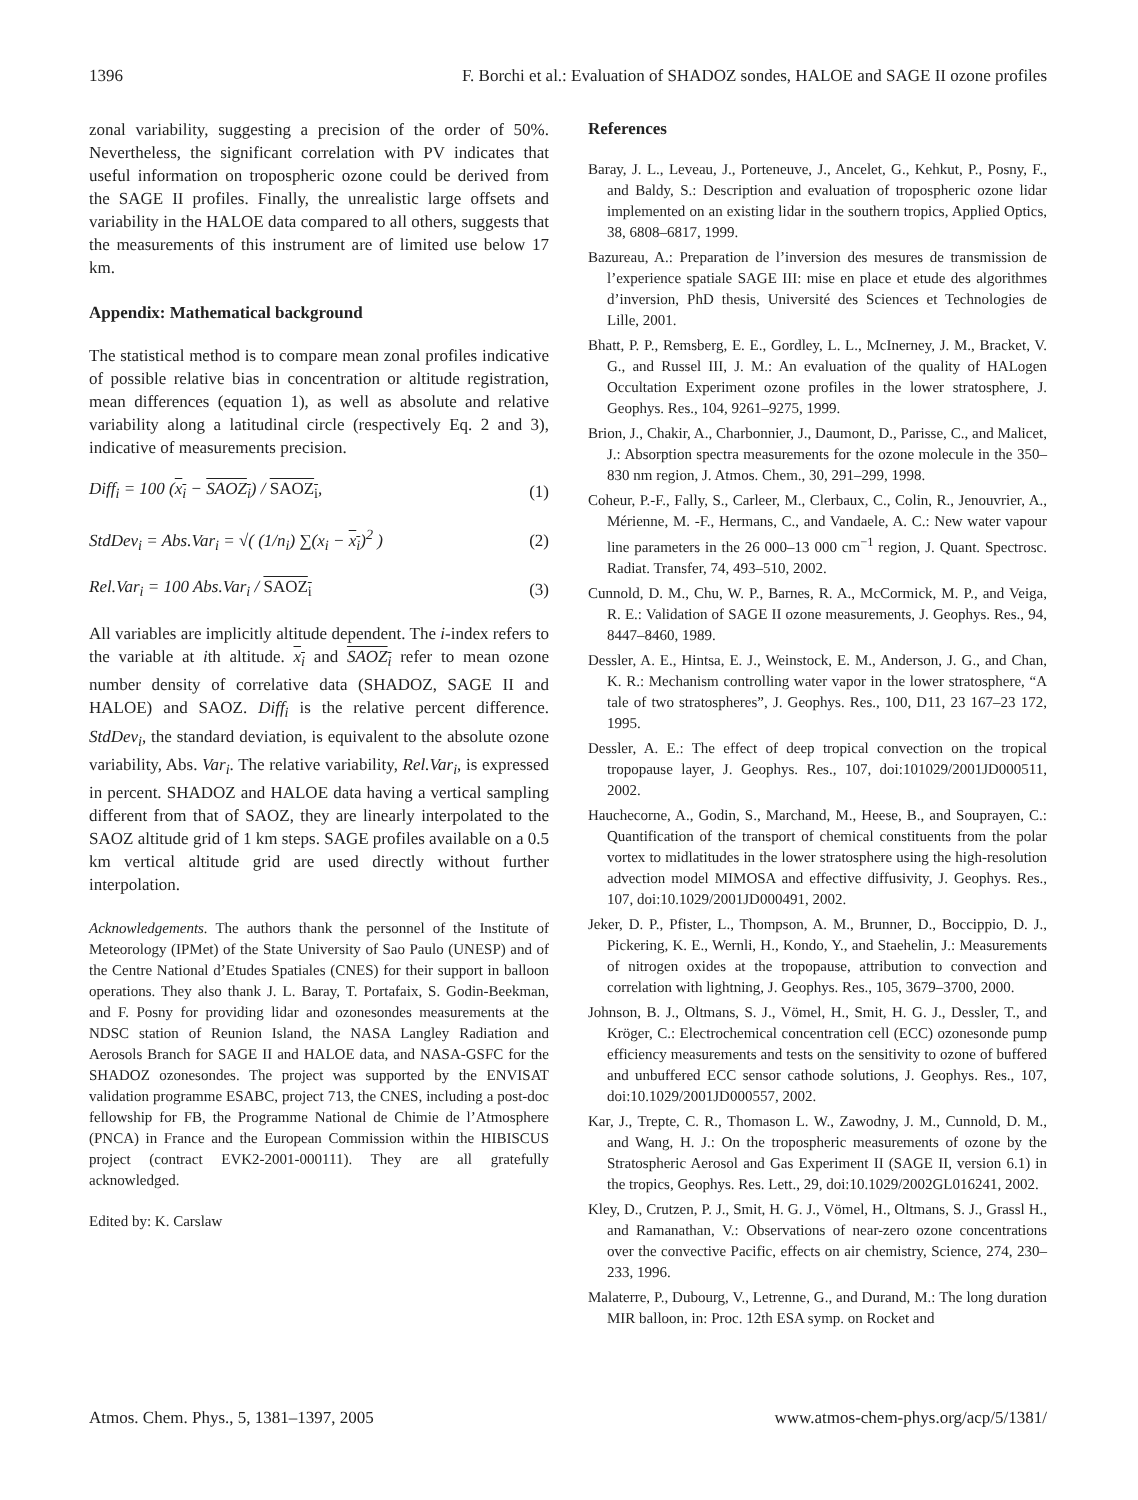1396 F. Borchi et al.: Evaluation of SHADOZ sondes, HALOE and SAGE II ozone profiles
zonal variability, suggesting a precision of the order of 50%. Nevertheless, the significant correlation with PV indicates that useful information on tropospheric ozone could be derived from the SAGE II profiles. Finally, the unrealistic large offsets and variability in the HALOE data compared to all others, suggests that the measurements of this instrument are of limited use below 17 km.
Appendix: Mathematical background
The statistical method is to compare mean zonal profiles indicative of possible relative bias in concentration or altitude registration, mean differences (equation 1), as well as absolute and relative variability along a latitudinal circle (respectively Eq. 2 and 3), indicative of measurements precision.
Diff<sub>i</sub> = 100 (x<sub>i</sub> − SAOZ<sub>i</sub>) / SAOZ<sub>i</sub>, (1)
StdDev<sub>i</sub> = Abs.Var<sub>i</sub> = √( (1/n<sub>i</sub>) ∑(x<sub>i</sub> − x<sub>i</sub>)<sup>2</sup> ) (2)
Rel.Var<sub>i</sub> = 100 Abs.Var<sub>i</sub> / SAOZ<sub>i</sub> (3)
All variables are implicitly altitude dependent. The i-index refers to the variable at ith altitude. x<sub>i</sub> and SAOZ<sub>i</sub> refer to mean ozone number density of correlative data (SHADOZ, SAGE II and HALOE) and SAOZ. Diff<sub>i</sub> is the relative percent difference. StdDev<sub>i</sub>, the standard deviation, is equivalent to the absolute ozone variability, Abs. Var<sub>i</sub>. The relative variability, Rel.Var<sub>i</sub>, is expressed in percent. SHADOZ and HALOE data having a vertical sampling different from that of SAOZ, they are linearly interpolated to the SAOZ altitude grid of 1 km steps. SAGE profiles available on a 0.5 km vertical altitude grid are used directly without further interpolation.
Acknowledgements. The authors thank the personnel of the Institute of Meteorology (IPMet) of the State University of Sao Paulo (UNESP) and of the Centre National d’Etudes Spatiales (CNES) for their support in balloon operations. They also thank J. L. Baray, T. Portafaix, S. Godin-Beekman, and F. Posny for providing lidar and ozonesondes measurements at the NDSC station of Reunion Island, the NASA Langley Radiation and Aerosols Branch for SAGE II and HALOE data, and NASA-GSFC for the SHADOZ ozonesondes. The project was supported by the ENVISAT validation programme ESABC, project 713, the CNES, including a post-doc fellowship for FB, the Programme National de Chimie de l’Atmosphere (PNCA) in France and the European Commission within the HIBISCUS project (contract EVK2-2001-000111). They are all gratefully acknowledged.
Edited by: K. Carslaw
References
Baray, J. L., Leveau, J., Porteneuve, J., Ancelet, G., Kehkut, P., Posny, F., and Baldy, S.: Description and evaluation of tropospheric ozone lidar implemented on an existing lidar in the southern tropics, Applied Optics, 38, 6808–6817, 1999.
Bazureau, A.: Preparation de l’inversion des mesures de transmission de l’experience spatiale SAGE III: mise en place et etude des algorithmes d’inversion, PhD thesis, Université des Sciences et Technologies de Lille, 2001.
Bhatt, P. P., Remsberg, E. E., Gordley, L. L., McInerney, J. M., Bracket, V. G., and Russel III, J. M.: An evaluation of the quality of HALogen Occultation Experiment ozone profiles in the lower stratosphere, J. Geophys. Res., 104, 9261–9275, 1999.
Brion, J., Chakir, A., Charbonnier, J., Daumont, D., Parisse, C., and Malicet, J.: Absorption spectra measurements for the ozone molecule in the 350–830 nm region, J. Atmos. Chem., 30, 291–299, 1998.
Coheur, P.-F., Fally, S., Carleer, M., Clerbaux, C., Colin, R., Jenouvrier, A., Mérienne, M. -F., Hermans, C., and Vandaele, A. C.: New water vapour line parameters in the 26 000–13 000 cm<sup>−1</sup> region, J. Quant. Spectrosc. Radiat. Transfer, 74, 493–510, 2002.
Cunnold, D. M., Chu, W. P., Barnes, R. A., McCormick, M. P., and Veiga, R. E.: Validation of SAGE II ozone measurements, J. Geophys. Res., 94, 8447–8460, 1989.
Dessler, A. E., Hintsa, E. J., Weinstock, E. M., Anderson, J. G., and Chan, K. R.: Mechanism controlling water vapor in the lower stratosphere, “A tale of two stratospheres”, J. Geophys. Res., 100, D11, 23 167–23 172, 1995.
Dessler, A. E.: The effect of deep tropical convection on the tropical tropopause layer, J. Geophys. Res., 107, doi:101029/2001JD000511, 2002.
Hauchecorne, A., Godin, S., Marchand, M., Heese, B., and Souprayen, C.: Quantification of the transport of chemical constituents from the polar vortex to midlatitudes in the lower stratosphere using the high-resolution advection model MIMOSA and effective diffusivity, J. Geophys. Res., 107, doi:10.1029/2001JD000491, 2002.
Jeker, D. P., Pfister, L., Thompson, A. M., Brunner, D., Boccippio, D. J., Pickering, K. E., Wernli, H., Kondo, Y., and Staehelin, J.: Measurements of nitrogen oxides at the tropopause, attribution to convection and correlation with lightning, J. Geophys. Res., 105, 3679–3700, 2000.
Johnson, B. J., Oltmans, S. J., Vömel, H., Smit, H. G. J., Dessler, T., and Kröger, C.: Electrochemical concentration cell (ECC) ozonesonde pump efficiency measurements and tests on the sensitivity to ozone of buffered and unbuffered ECC sensor cathode solutions, J. Geophys. Res., 107, doi:10.1029/2001JD000557, 2002.
Kar, J., Trepte, C. R., Thomason L. W., Zawodny, J. M., Cunnold, D. M., and Wang, H. J.: On the tropospheric measurements of ozone by the Stratospheric Aerosol and Gas Experiment II (SAGE II, version 6.1) in the tropics, Geophys. Res. Lett., 29, doi:10.1029/2002GL016241, 2002.
Kley, D., Crutzen, P. J., Smit, H. G. J., Vömel, H., Oltmans, S. J., Grassl H., and Ramanathan, V.: Observations of near-zero ozone concentrations over the convective Pacific, effects on air chemistry, Science, 274, 230–233, 1996.
Malaterre, P., Dubourg, V., Letrenne, G., and Durand, M.: The long duration MIR balloon, in: Proc. 12th ESA symp. on Rocket and
Atmos. Chem. Phys., 5, 1381–1397, 2005 www.atmos-chem-phys.org/acp/5/1381/